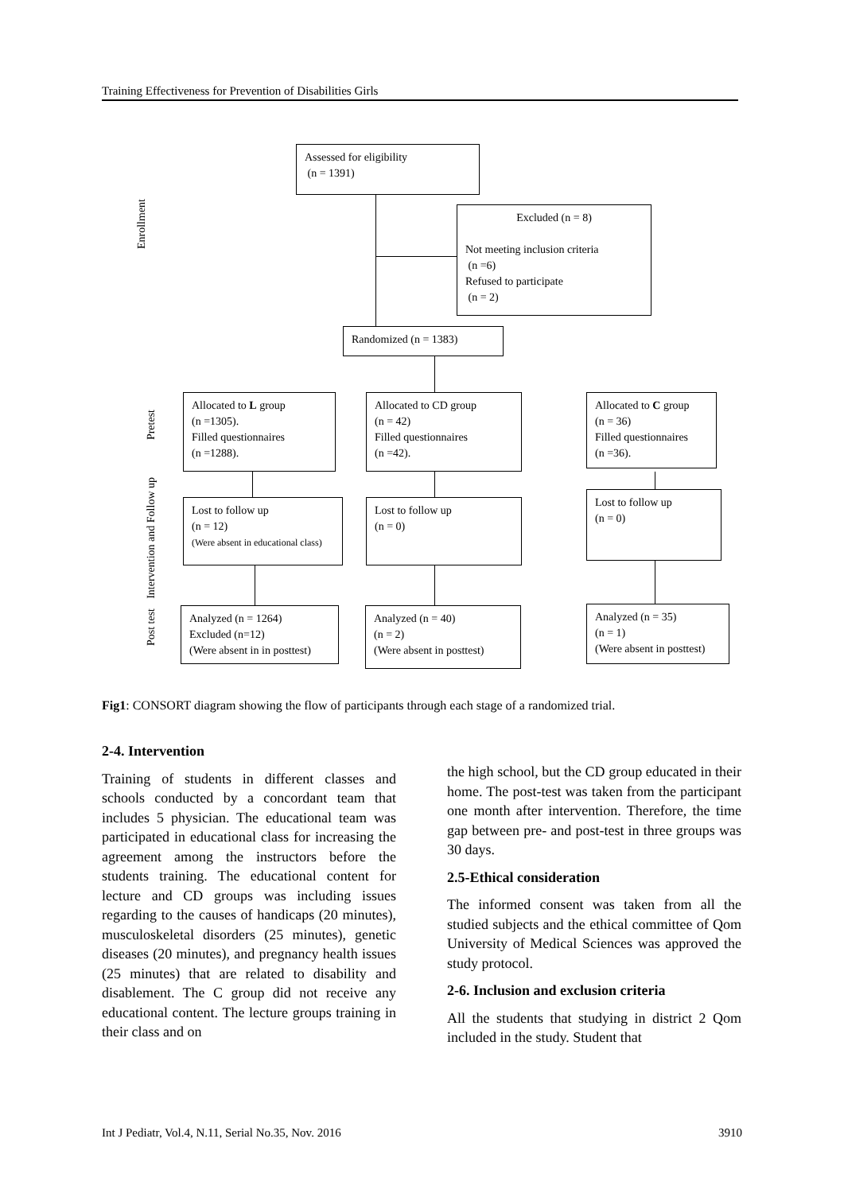Training Effectiveness for Prevention of Disabilities Girls
Enrollment
Pretest
Intervention and Follow up
Post test
Assessed for eligibility
(n = 1391)
Excluded (n = 8)
Not meeting inclusion criteria
(n =6)
Refused to participate
(n = 2)
Randomized (n = 1383)
Allocated to L group
(n =1305).
Filled questionnaires
(n =1288).
Allocated to CD group
(n = 42)
Filled questionnaires
(n =42).
Allocated to C group
(n = 36)
Filled questionnaires
(n =36).
Lost to follow up
(n = 12)
(Were absent in educational class)
Lost to follow up
(n = 0)
Lost to follow up
(n = 0)
Analyzed (n = 1264)
Excluded (n=12)
(Were absent in in posttest)
Analyzed (n = 40)
(n = 2)
(Were absent in posttest)
Analyzed (n = 35)
(n = 1)
(Were absent in posttest)
Fig1: CONSORT diagram showing the flow of participants through each stage of a randomized trial.
2-4. Intervention
Training of students in different classes and schools conducted by a concordant team that includes 5 physician. The educational team was participated in educational class for increasing the agreement among the instructors before the students training. The educational content for lecture and CD groups was including issues regarding to the causes of handicaps (20 minutes), musculoskeletal disorders (25 minutes), genetic diseases (20 minutes), and pregnancy health issues (25 minutes) that are related to disability and disablement. The C group did not receive any educational content. The lecture groups training in their class and on
the high school, but the CD group educated in their home. The post-test was taken from the participant one month after intervention. Therefore, the time gap between pre- and post-test in three groups was 30 days.
2.5-Ethical consideration
The informed consent was taken from all the studied subjects and the ethical committee of Qom University of Medical Sciences was approved the study protocol.
2-6. Inclusion and exclusion criteria
All the students that studying in district 2 Qom included in the study. Student that
Int J Pediatr, Vol.4, N.11, Serial No.35, Nov. 2016 3910